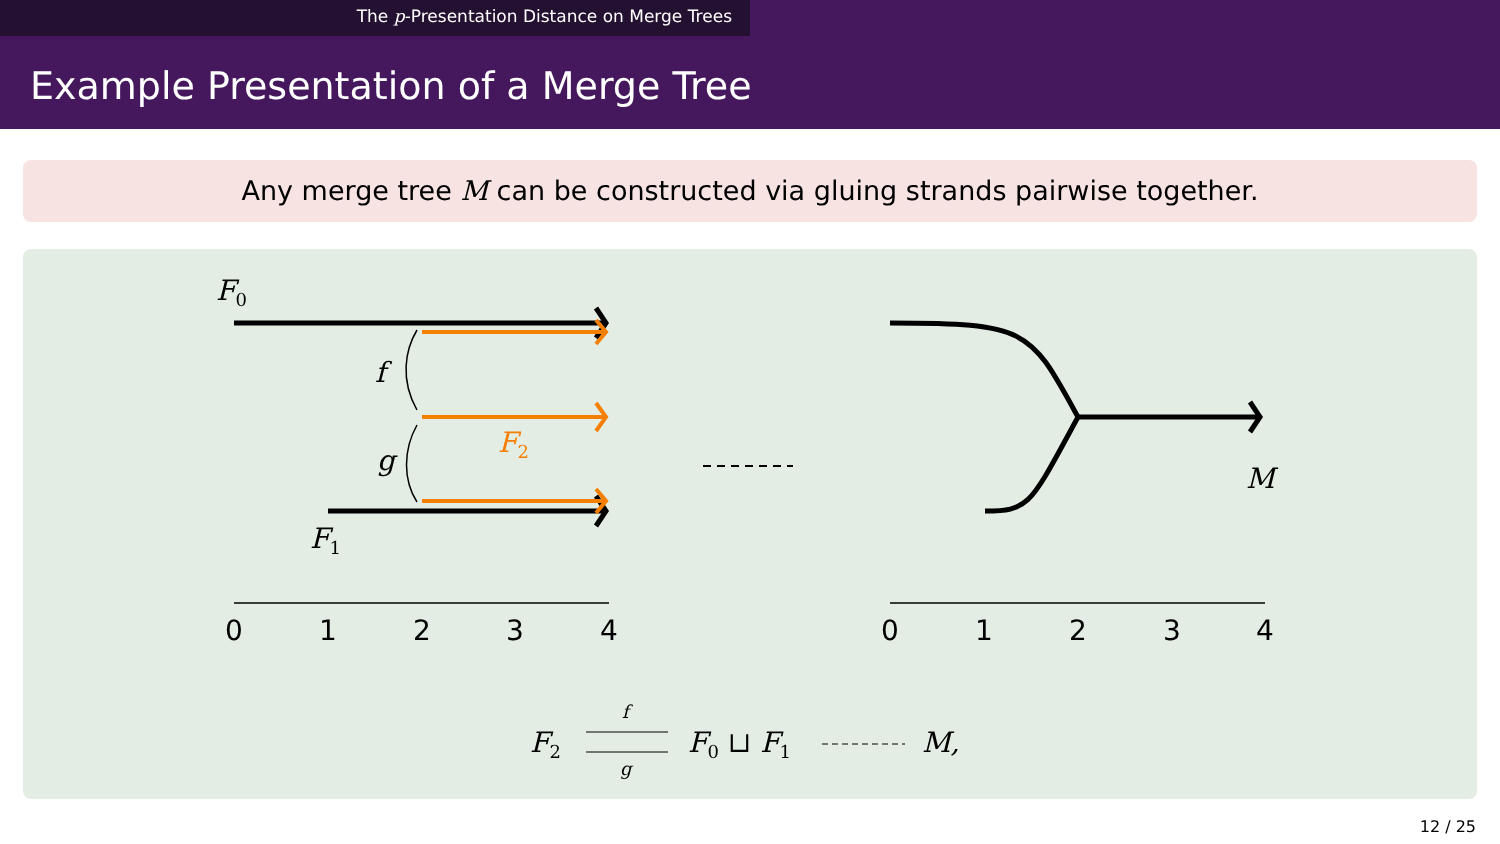The p-Presentation Distance on Merge Trees
Example Presentation of a Merge Tree
Any merge tree M can be constructed via gluing strands pairwise together.
F0
F1
F2
f
g
M
0
1
2
3
4
0
1
2
3
4
F2
f
g
F0 ⊔ F1
M,
12 / 25